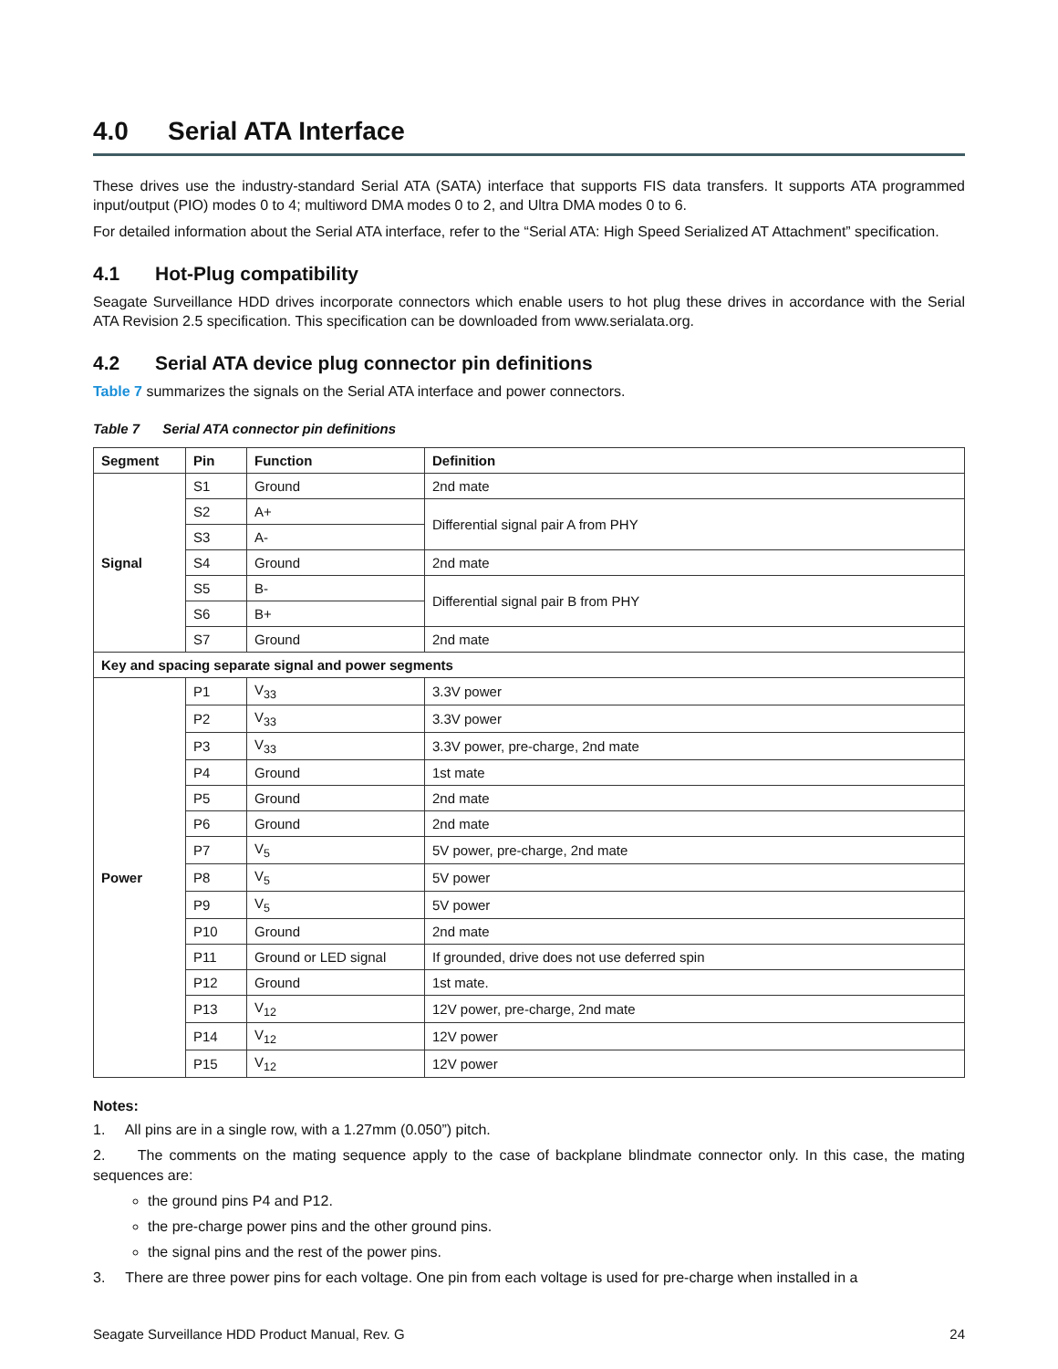4.0 Serial ATA Interface
These drives use the industry-standard Serial ATA (SATA) interface that supports FIS data transfers. It supports ATA programmed input/output (PIO) modes 0 to 4; multiword DMA modes 0 to 2, and Ultra DMA modes 0 to 6.
For detailed information about the Serial ATA interface, refer to the “Serial ATA: High Speed Serialized AT Attachment” specification.
4.1 Hot-Plug compatibility
Seagate Surveillance HDD drives incorporate connectors which enable users to hot plug these drives in accordance with the Serial ATA Revision 2.5 specification. This specification can be downloaded from www.serialata.org.
4.2 Serial ATA device plug connector pin definitions
Table 7 summarizes the signals on the Serial ATA interface and power connectors.
Table 7 Serial ATA connector pin definitions
| Segment | Pin | Function | Definition |
| --- | --- | --- | --- |
| Signal | S1 | Ground | 2nd mate |
| | S2 | A+ | Differential signal pair A from PHY |
| | S3 | A- | |
| | S4 | Ground | 2nd mate |
| | S5 | B- | Differential signal pair B from PHY |
| | S6 | B+ | |
| | S7 | Ground | 2nd mate |
| Key and spacing separate signal and power segments | | | |
| Power | P1 | V<sub>33</sub> | 3.3V power |
| | P2 | V<sub>33</sub> | 3.3V power |
| | P3 | V<sub>33</sub> | 3.3V power, pre-charge, 2nd mate |
| | P4 | Ground | 1st mate |
| | P5 | Ground | 2nd mate |
| | P6 | Ground | 2nd mate |
| | P7 | V<sub>5</sub> | 5V power, pre-charge, 2nd mate |
| | P8 | V<sub>5</sub> | 5V power |
| | P9 | V<sub>5</sub> | 5V power |
| | P10 | Ground | 2nd mate |
| | P11 | Ground or LED signal | If grounded, drive does not use deferred spin |
| | P12 | Ground | 1st mate. |
| | P13 | V<sub>12</sub> | 12V power, pre-charge, 2nd mate |
| | P14 | V<sub>12</sub> | 12V power |
| | P15 | V<sub>12</sub> | 12V power |
Notes:
1. All pins are in a single row, with a 1.27mm (0.050”) pitch.
2. The comments on the mating sequence apply to the case of backplane blindmate connector only. In this case, the mating sequences are:
the ground pins P4 and P12.
the pre-charge power pins and the other ground pins.
the signal pins and the rest of the power pins.
3. There are three power pins for each voltage. One pin from each voltage is used for pre-charge when installed in a
Seagate Surveillance HDD Product Manual, Rev. G 24